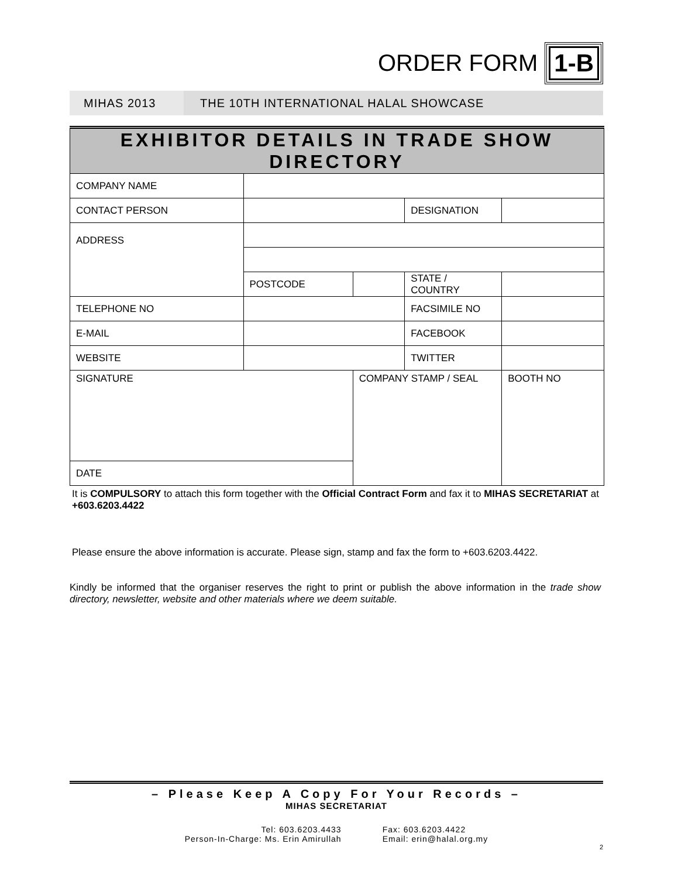ORDER FORM
1-B
MIHAS 2013
THE 10TH INTERNATIONAL HALAL SHOWCASE
| EXHIBITOR DETAILS IN TRADE SHOW DIRECTORY | | | | |
| --- | --- | --- | --- | --- |
| COMPANY NAME | | | | |
| CONTACT PERSON | | | DESIGNATION | |
| ADDRESS | | | | |
| | POSTCODE | | STATE / COUNTRY | |
| TELEPHONE NO | | | FACSIMILE NO | |
| E-MAIL | | | FACEBOOK | |
| WEBSITE | | | TWITTER | |
| SIGNATURE | | COMPANY STAMP / SEAL | | BOOTH NO |
| DATE | | | | |
It is COMPULSORY to attach this form together with the Official Contract Form and fax it to MIHAS SECRETARIAT at +603.6203.4422
Please ensure the above information is accurate. Please sign, stamp and fax the form to +603.6203.4422.
Kindly be informed that the organiser reserves the right to print or publish the above information in the trade show directory, newsletter, website and other materials where we deem suitable.
– Please Keep A Copy For Your Records –
MIHAS SECRETARIAT
Tel: 603.6203.4433
Person-In-Charge: Ms. Erin Amirullah
Fax: 603.6203.4422
Email: erin@halal.org.my
2